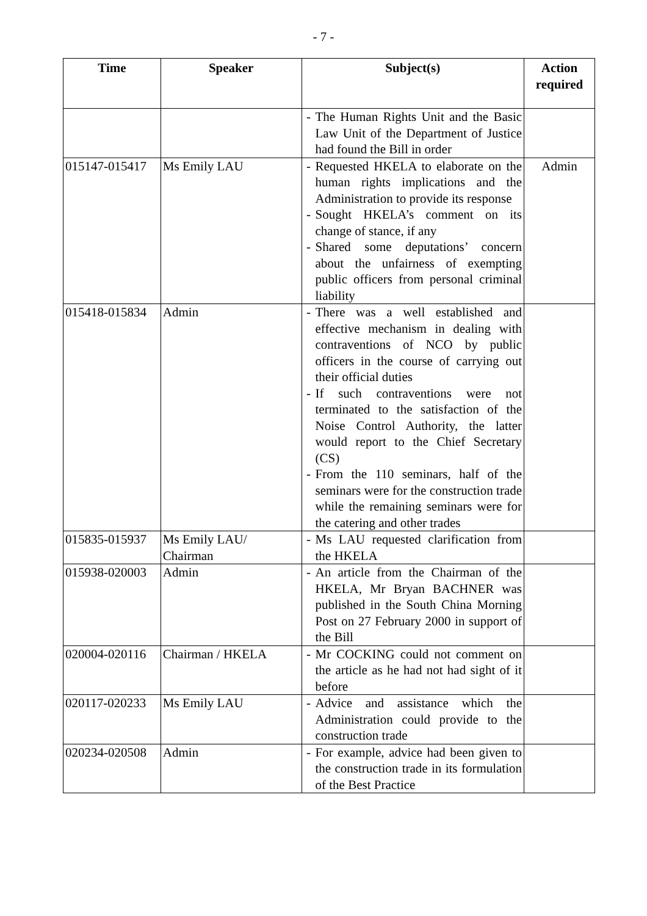- 7 -
| Time | Speaker | Subject(s) | Action required |
| --- | --- | --- | --- |
| | | - The Human Rights Unit and the Basic Law Unit of the Department of Justice had found the Bill in order | |
| 015147-015417 | Ms Emily LAU | - Requested HKELA to elaborate on the human rights implications and the Administration to provide its response - Sought HKELA’s comment on its change of stance, if any - Shared some deputations’ concern about the unfairness of exempting public officers from personal criminal liability | Admin |
| 015418-015834 | Admin | - There was a well established and effective mechanism in dealing with contraventions of NCO by public officers in the course of carrying out their official duties - If such contraventions were not terminated to the satisfaction of the Noise Control Authority, the latter would report to the Chief Secretary (CS) - From the 110 seminars, half of the seminars were for the construction trade while the remaining seminars were for the catering and other trades | |
| 015835-015937 | Ms Emily LAU/ Chairman | - Ms LAU requested clarification from the HKELA | |
| 015938-020003 | Admin | - An article from the Chairman of the HKELA, Mr Bryan BACHNER was published in the South China Morning Post on 27 February 2000 in support of the Bill | |
| 020004-020116 | Chairman / HKELA | - Mr COCKING could not comment on the article as he had not had sight of it before | |
| 020117-020233 | Ms Emily LAU | - Advice and assistance which the Administration could provide to the construction trade | |
| 020234-020508 | Admin | - For example, advice had been given to the construction trade in its formulation of the Best Practice | |